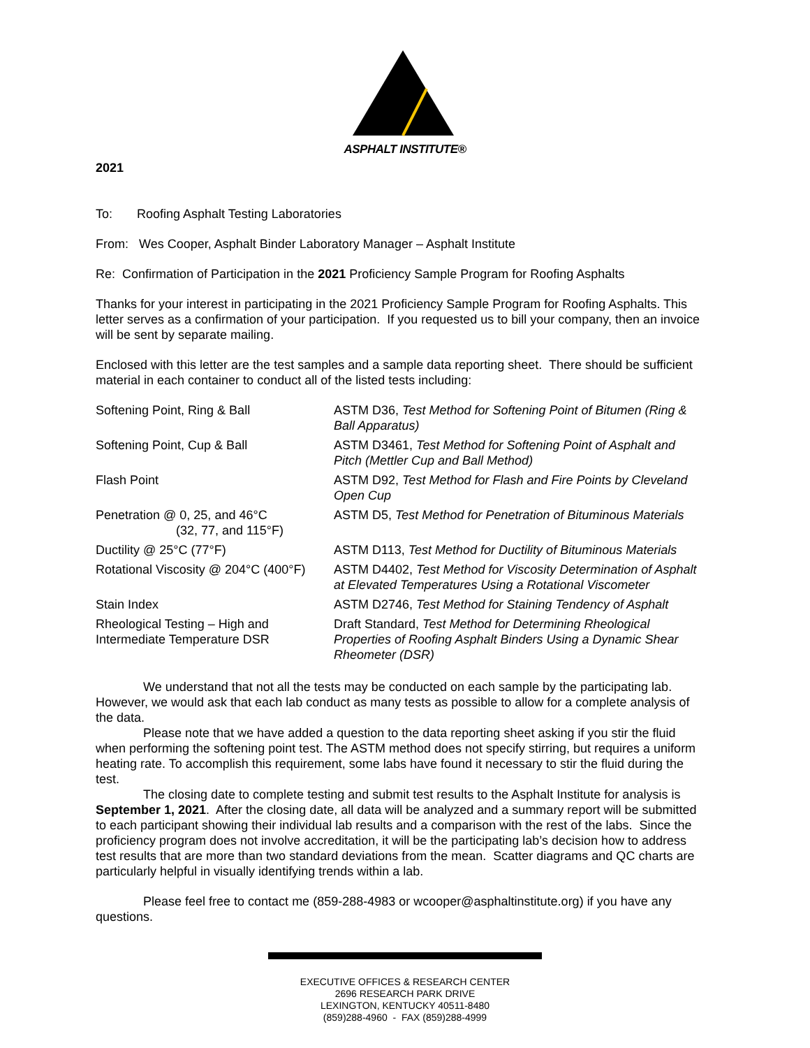ASPHALT INSTITUTE®
2021
To: Roofing Asphalt Testing Laboratories
From: Wes Cooper, Asphalt Binder Laboratory Manager – Asphalt Institute
Re: Confirmation of Participation in the 2021 Proficiency Sample Program for Roofing Asphalts
Thanks for your interest in participating in the 2021 Proficiency Sample Program for Roofing Asphalts. This letter serves as a confirmation of your participation. If you requested us to bill your company, then an invoice will be sent by separate mailing.
Enclosed with this letter are the test samples and a sample data reporting sheet. There should be sufficient material in each container to conduct all of the listed tests including:
| Softening Point, Ring & Ball | ASTM D36, Test Method for Softening Point of Bitumen (Ring & Ball Apparatus) |
| Softening Point, Cup & Ball | ASTM D3461, Test Method for Softening Point of Asphalt and Pitch (Mettler Cup and Ball Method) |
| Flash Point | ASTM D92, Test Method for Flash and Fire Points by Cleveland Open Cup |
| Penetration @ 0, 25, and 46°C (32, 77, and 115°F) | ASTM D5, Test Method for Penetration of Bituminous Materials |
| Ductility @ 25°C (77°F) | ASTM D113, Test Method for Ductility of Bituminous Materials |
| Rotational Viscosity @ 204°C (400°F) | ASTM D4402, Test Method for Viscosity Determination of Asphalt at Elevated Temperatures Using a Rotational Viscometer |
| Stain Index | ASTM D2746, Test Method for Staining Tendency of Asphalt |
| Rheological Testing – High and Intermediate Temperature DSR | Draft Standard, Test Method for Determining Rheological Properties of Roofing Asphalt Binders Using a Dynamic Shear Rheometer (DSR) |
We understand that not all the tests may be conducted on each sample by the participating lab. However, we would ask that each lab conduct as many tests as possible to allow for a complete analysis of the data.
Please note that we have added a question to the data reporting sheet asking if you stir the fluid when performing the softening point test. The ASTM method does not specify stirring, but requires a uniform heating rate. To accomplish this requirement, some labs have found it necessary to stir the fluid during the test.
The closing date to complete testing and submit test results to the Asphalt Institute for analysis is September 1, 2021. After the closing date, all data will be analyzed and a summary report will be submitted to each participant showing their individual lab results and a comparison with the rest of the labs. Since the proficiency program does not involve accreditation, it will be the participating lab’s decision how to address test results that are more than two standard deviations from the mean. Scatter diagrams and QC charts are particularly helpful in visually identifying trends within a lab.
Please feel free to contact me (859-288-4983 or wcooper@asphaltinstitute.org) if you have any questions.
EXECUTIVE OFFICES & RESEARCH CENTER
2696 RESEARCH PARK DRIVE
LEXINGTON, KENTUCKY 40511-8480
(859)288-4960 - FAX (859)288-4999